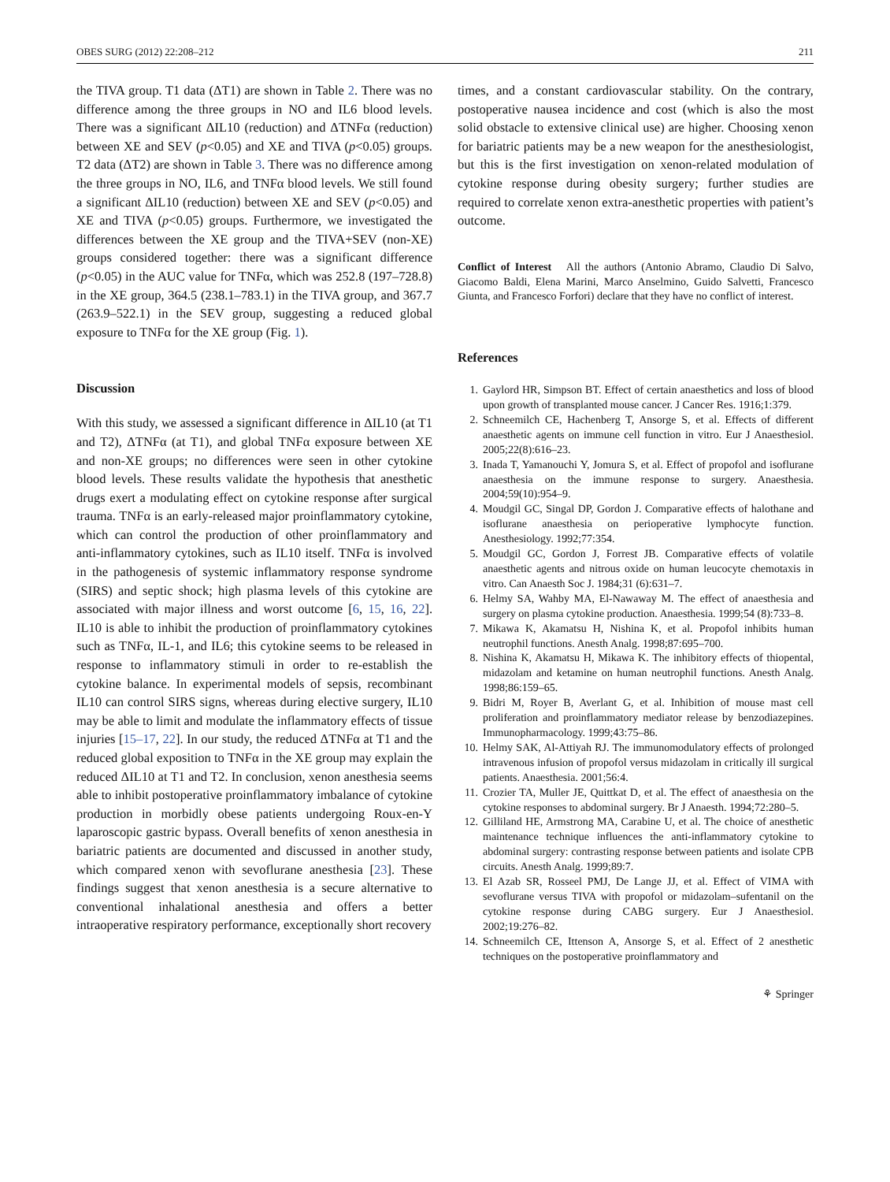OBES SURG (2012) 22:208–212 211
the TIVA group. T1 data (ΔT1) are shown in Table 2. There was no difference among the three groups in NO and IL6 blood levels. There was a significant ΔIL10 (reduction) and ΔTNFα (reduction) between XE and SEV (p<0.05) and XE and TIVA (p<0.05) groups. T2 data (ΔT2) are shown in Table 3. There was no difference among the three groups in NO, IL6, and TNFα blood levels. We still found a significant ΔIL10 (reduction) between XE and SEV (p<0.05) and XE and TIVA (p<0.05) groups. Furthermore, we investigated the differences between the XE group and the TIVA+SEV (non-XE) groups considered together: there was a significant difference (p<0.05) in the AUC value for TNFα, which was 252.8 (197–728.8) in the XE group, 364.5 (238.1–783.1) in the TIVA group, and 367.7 (263.9–522.1) in the SEV group, suggesting a reduced global exposure to TNFα for the XE group (Fig. 1).
Discussion
With this study, we assessed a significant difference in ΔIL10 (at T1 and T2), ΔTNFα (at T1), and global TNFα exposure between XE and non-XE groups; no differences were seen in other cytokine blood levels. These results validate the hypothesis that anesthetic drugs exert a modulating effect on cytokine response after surgical trauma. TNFα is an early-released major proinflammatory cytokine, which can control the production of other proinflammatory and anti-inflammatory cytokines, such as IL10 itself. TNFα is involved in the pathogenesis of systemic inflammatory response syndrome (SIRS) and septic shock; high plasma levels of this cytokine are associated with major illness and worst outcome [6, 15, 16, 22]. IL10 is able to inhibit the production of proinflammatory cytokines such as TNFα, IL-1, and IL6; this cytokine seems to be released in response to inflammatory stimuli in order to re-establish the cytokine balance. In experimental models of sepsis, recombinant IL10 can control SIRS signs, whereas during elective surgery, IL10 may be able to limit and modulate the inflammatory effects of tissue injuries [15–17, 22]. In our study, the reduced ΔTNFα at T1 and the reduced global exposition to TNFα in the XE group may explain the reduced ΔIL10 at T1 and T2. In conclusion, xenon anesthesia seems able to inhibit postoperative proinflammatory imbalance of cytokine production in morbidly obese patients undergoing Roux-en-Y laparoscopic gastric bypass. Overall benefits of xenon anesthesia in bariatric patients are documented and discussed in another study, which compared xenon with sevoflurane anesthesia [23]. These findings suggest that xenon anesthesia is a secure alternative to conventional inhalational anesthesia and offers a better intraoperative respiratory performance, exceptionally short recovery
times, and a constant cardiovascular stability. On the contrary, postoperative nausea incidence and cost (which is also the most solid obstacle to extensive clinical use) are higher. Choosing xenon for bariatric patients may be a new weapon for the anesthesiologist, but this is the first investigation on xenon-related modulation of cytokine response during obesity surgery; further studies are required to correlate xenon extra-anesthetic properties with patient’s outcome.
Conflict of Interest All the authors (Antonio Abramo, Claudio Di Salvo, Giacomo Baldi, Elena Marini, Marco Anselmino, Guido Salvetti, Francesco Giunta, and Francesco Forfori) declare that they have no conflict of interest.
References
1. Gaylord HR, Simpson BT. Effect of certain anaesthetics and loss of blood upon growth of transplanted mouse cancer. J Cancer Res. 1916;1:379.
2. Schneemilch CE, Hachenberg T, Ansorge S, et al. Effects of different anaesthetic agents on immune cell function in vitro. Eur J Anaesthesiol. 2005;22(8):616–23.
3. Inada T, Yamanouchi Y, Jomura S, et al. Effect of propofol and isoflurane anaesthesia on the immune response to surgery. Anaesthesia. 2004;59(10):954–9.
4. Moudgil GC, Singal DP, Gordon J. Comparative effects of halothane and isoflurane anaesthesia on perioperative lymphocyte function. Anesthesiology. 1992;77:354.
5. Moudgil GC, Gordon J, Forrest JB. Comparative effects of volatile anaesthetic agents and nitrous oxide on human leucocyte chemotaxis in vitro. Can Anaesth Soc J. 1984;31 (6):631–7.
6. Helmy SA, Wahby MA, El-Nawaway M. The effect of anaesthesia and surgery on plasma cytokine production. Anaesthesia. 1999;54 (8):733–8.
7. Mikawa K, Akamatsu H, Nishina K, et al. Propofol inhibits human neutrophil functions. Anesth Analg. 1998;87:695–700.
8. Nishina K, Akamatsu H, Mikawa K. The inhibitory effects of thiopental, midazolam and ketamine on human neutrophil functions. Anesth Analg. 1998;86:159–65.
9. Bidri M, Royer B, Averlant G, et al. Inhibition of mouse mast cell proliferation and proinflammatory mediator release by benzodiazepines. Immunopharmacology. 1999;43:75–86.
10. Helmy SAK, Al-Attiyah RJ. The immunomodulatory effects of prolonged intravenous infusion of propofol versus midazolam in critically ill surgical patients. Anaesthesia. 2001;56:4.
11. Crozier TA, Muller JE, Quittkat D, et al. The effect of anaesthesia on the cytokine responses to abdominal surgery. Br J Anaesth. 1994;72:280–5.
12. Gilliland HE, Armstrong MA, Carabine U, et al. The choice of anesthetic maintenance technique influences the anti-inflammatory cytokine to abdominal surgery: contrasting response between patients and isolate CPB circuits. Anesth Analg. 1999;89:7.
13. El Azab SR, Rosseel PMJ, De Lange JJ, et al. Effect of VIMA with sevoflurane versus TIVA with propofol or midazolam–sufentanil on the cytokine response during CABG surgery. Eur J Anaesthesiol. 2002;19:276–82.
14. Schneemilch CE, Ittenson A, Ansorge S, et al. Effect of 2 anesthetic techniques on the postoperative proinflammatory and
⚘ Springer